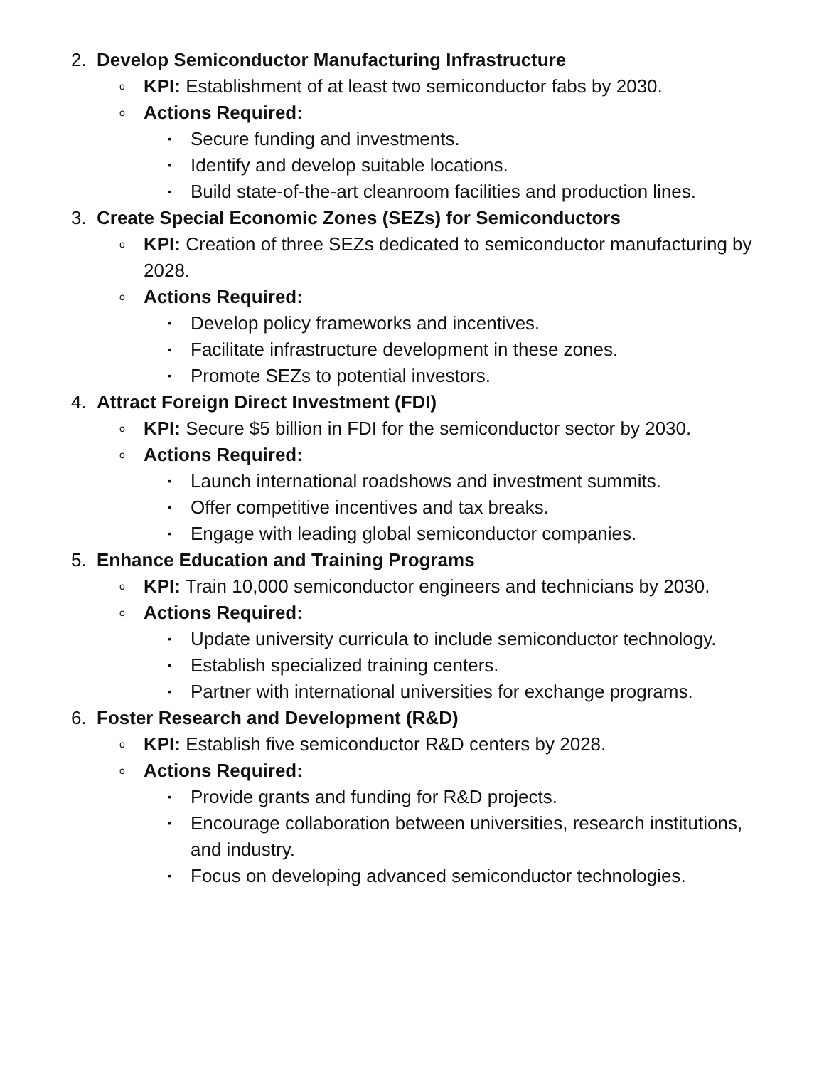2. Develop Semiconductor Manufacturing Infrastructure
o KPI: Establishment of at least two semiconductor fabs by 2030.
o Actions Required:
▪ Secure funding and investments.
▪ Identify and develop suitable locations.
▪ Build state-of-the-art cleanroom facilities and production lines.
3. Create Special Economic Zones (SEZs) for Semiconductors
o KPI: Creation of three SEZs dedicated to semiconductor manufacturing by 2028.
o Actions Required:
▪ Develop policy frameworks and incentives.
▪ Facilitate infrastructure development in these zones.
▪ Promote SEZs to potential investors.
4. Attract Foreign Direct Investment (FDI)
o KPI: Secure $5 billion in FDI for the semiconductor sector by 2030.
o Actions Required:
▪ Launch international roadshows and investment summits.
▪ Offer competitive incentives and tax breaks.
▪ Engage with leading global semiconductor companies.
5. Enhance Education and Training Programs
o KPI: Train 10,000 semiconductor engineers and technicians by 2030.
o Actions Required:
▪ Update university curricula to include semiconductor technology.
▪ Establish specialized training centers.
▪ Partner with international universities for exchange programs.
6. Foster Research and Development (R&D)
o KPI: Establish five semiconductor R&D centers by 2028.
o Actions Required:
▪ Provide grants and funding for R&D projects.
▪ Encourage collaboration between universities, research institutions, and industry.
▪ Focus on developing advanced semiconductor technologies.